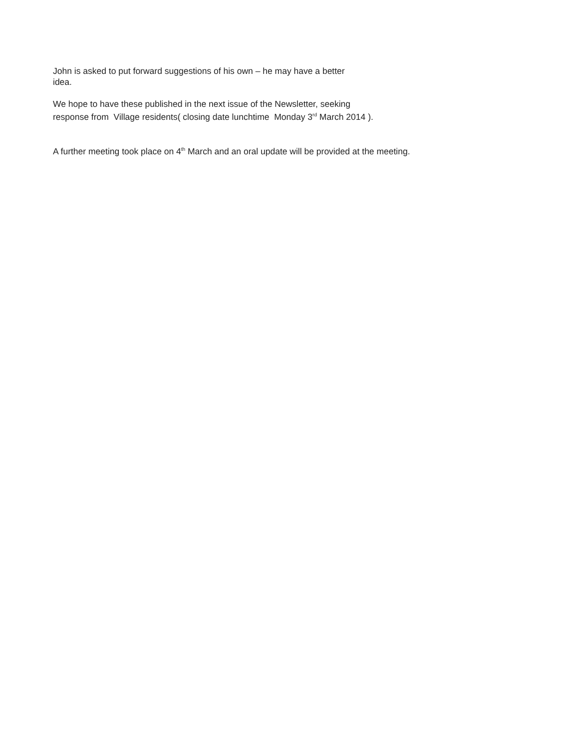John is asked to put forward suggestions of his own – he may have a better
idea.
We hope to have these published in the next issue of the Newsletter, seeking
response from Village residents( closing date lunchtime Monday 3<sup>rd</sup> March 2014 ).
A further meeting took place on 4<sup>th</sup> March and an oral update will be provided at the meeting.